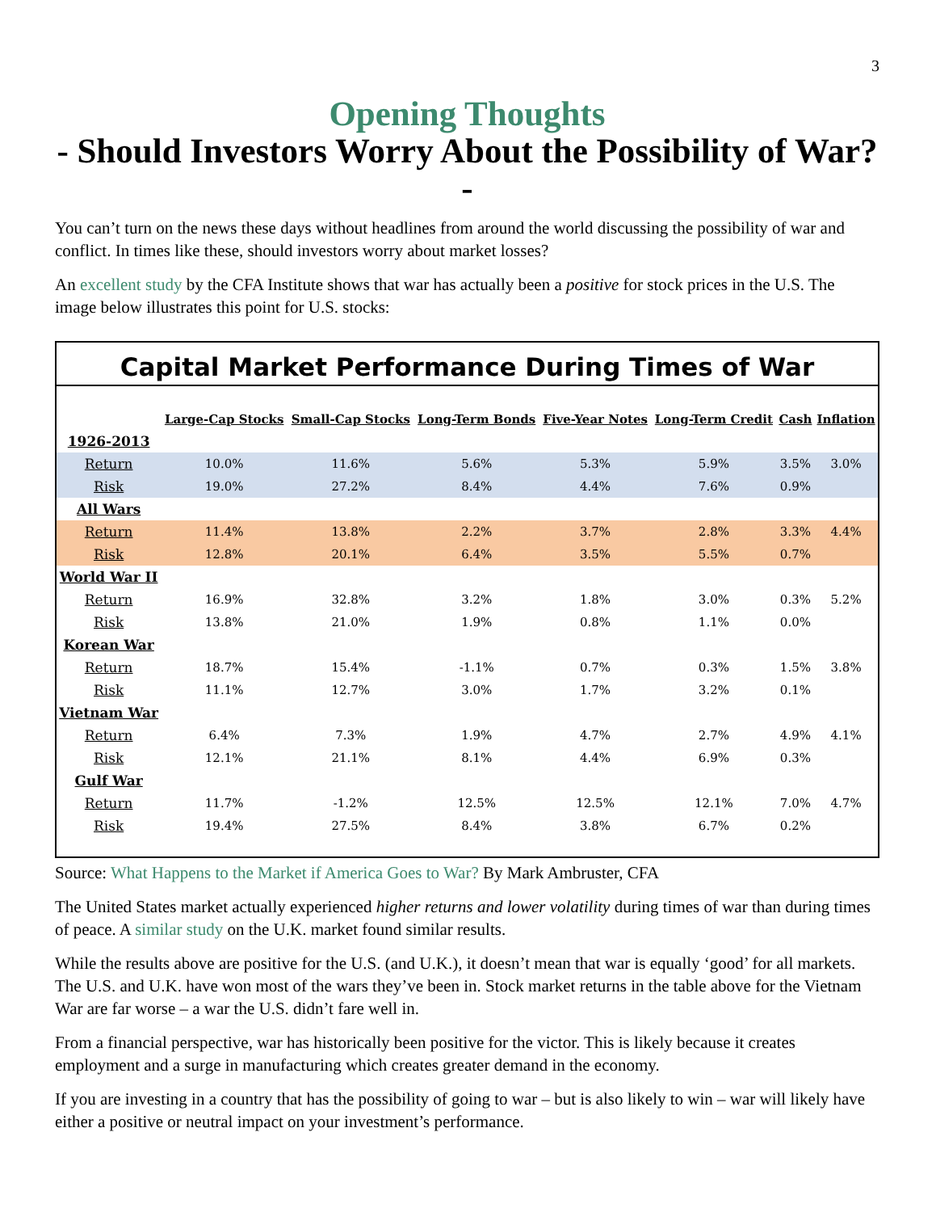3
Opening Thoughts
- Should Investors Worry About the Possibility of War? -
You can’t turn on the news these days without headlines from around the world discussing the possibility of war and conflict. In times like these, should investors worry about market losses?
An excellent study by the CFA Institute shows that war has actually been a positive for stock prices in the U.S. The image below illustrates this point for U.S. stocks:
Capital Market Performance During Times of War
| | Large-Cap Stocks | Small-Cap Stocks | Long-Term Bonds | Five-Year Notes | Long-Term Credit | Cash | Inflation |
| --- | --- | --- | --- | --- | --- | --- | --- |
| 1926-2013 | | | | | | | |
| Return | 10.0% | 11.6% | 5.6% | 5.3% | 5.9% | 3.5% | 3.0% |
| Risk | 19.0% | 27.2% | 8.4% | 4.4% | 7.6% | 0.9% | |
| All Wars | | | | | | | |
| Return | 11.4% | 13.8% | 2.2% | 3.7% | 2.8% | 3.3% | 4.4% |
| Risk | 12.8% | 20.1% | 6.4% | 3.5% | 5.5% | 0.7% | |
| World War II | | | | | | | |
| Return | 16.9% | 32.8% | 3.2% | 1.8% | 3.0% | 0.3% | 5.2% |
| Risk | 13.8% | 21.0% | 1.9% | 0.8% | 1.1% | 0.0% | |
| Korean War | | | | | | | |
| Return | 18.7% | 15.4% | -1.1% | 0.7% | 0.3% | 1.5% | 3.8% |
| Risk | 11.1% | 12.7% | 3.0% | 1.7% | 3.2% | 0.1% | |
| Vietnam War | | | | | | | |
| Return | 6.4% | 7.3% | 1.9% | 4.7% | 2.7% | 4.9% | 4.1% |
| Risk | 12.1% | 21.1% | 8.1% | 4.4% | 6.9% | 0.3% | |
| Gulf War | | | | | | | |
| Return | 11.7% | -1.2% | 12.5% | 12.5% | 12.1% | 7.0% | 4.7% |
| Risk | 19.4% | 27.5% | 8.4% | 3.8% | 6.7% | 0.2% | |
Source: What Happens to the Market if America Goes to War? By Mark Ambruster, CFA
The United States market actually experienced higher returns and lower volatility during times of war than during times of peace. A similar study on the U.K. market found similar results.
While the results above are positive for the U.S. (and U.K.), it doesn’t mean that war is equally ‘good’ for all markets. The U.S. and U.K. have won most of the wars they’ve been in. Stock market returns in the table above for the Vietnam War are far worse – a war the U.S. didn’t fare well in.
From a financial perspective, war has historically been positive for the victor. This is likely because it creates employment and a surge in manufacturing which creates greater demand in the economy.
If you are investing in a country that has the possibility of going to war – but is also likely to win – war will likely have either a positive or neutral impact on your investment’s performance.